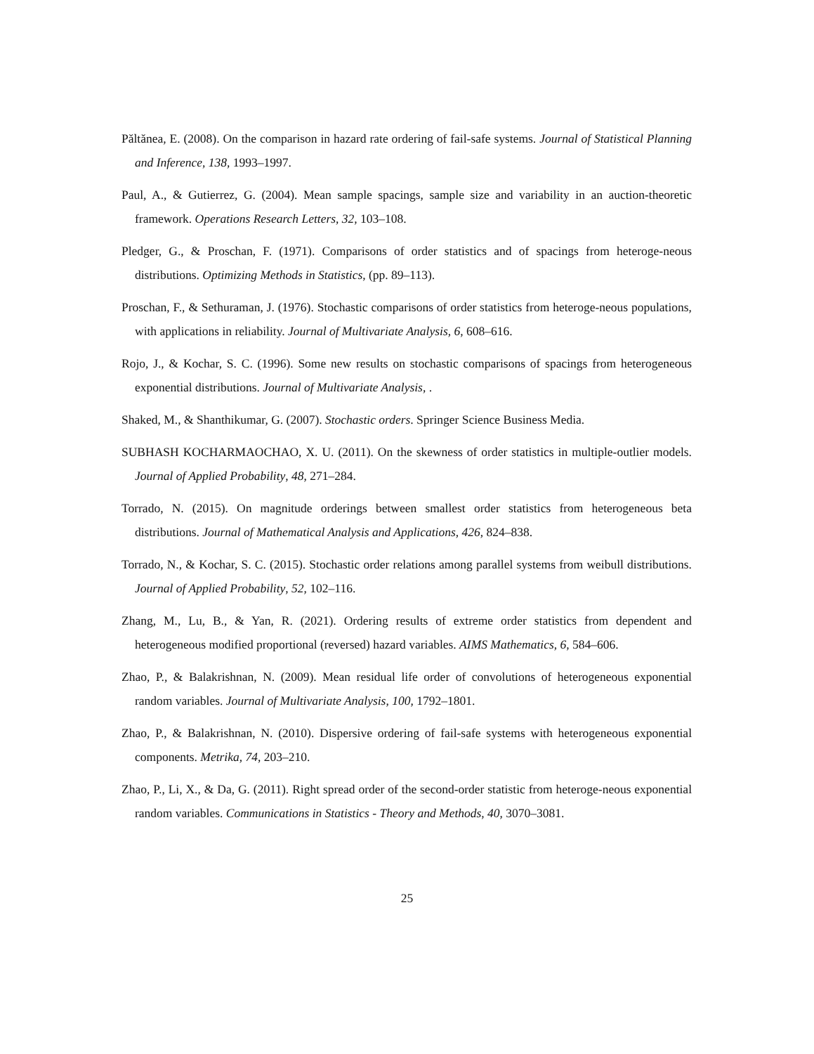Păltănea, E. (2008). On the comparison in hazard rate ordering of fail-safe systems. Journal of Statistical Planning and Inference, 138, 1993–1997.
Paul, A., & Gutierrez, G. (2004). Mean sample spacings, sample size and variability in an auction-theoretic framework. Operations Research Letters, 32, 103–108.
Pledger, G., & Proschan, F. (1971). Comparisons of order statistics and of spacings from heteroge-neous distributions. Optimizing Methods in Statistics, (pp. 89–113).
Proschan, F., & Sethuraman, J. (1976). Stochastic comparisons of order statistics from heteroge-neous populations, with applications in reliability. Journal of Multivariate Analysis, 6, 608–616.
Rojo, J., & Kochar, S. C. (1996). Some new results on stochastic comparisons of spacings from heterogeneous exponential distributions. Journal of Multivariate Analysis, .
Shaked, M., & Shanthikumar, G. (2007). Stochastic orders. Springer Science Business Media.
SUBHASH KOCHARMAOCHAO, X. U. (2011). On the skewness of order statistics in multiple-outlier models. Journal of Applied Probability, 48, 271–284.
Torrado, N. (2015). On magnitude orderings between smallest order statistics from heterogeneous beta distributions. Journal of Mathematical Analysis and Applications, 426, 824–838.
Torrado, N., & Kochar, S. C. (2015). Stochastic order relations among parallel systems from weibull distributions. Journal of Applied Probability, 52, 102–116.
Zhang, M., Lu, B., & Yan, R. (2021). Ordering results of extreme order statistics from dependent and heterogeneous modified proportional (reversed) hazard variables. AIMS Mathematics, 6, 584–606.
Zhao, P., & Balakrishnan, N. (2009). Mean residual life order of convolutions of heterogeneous exponential random variables. Journal of Multivariate Analysis, 100, 1792–1801.
Zhao, P., & Balakrishnan, N. (2010). Dispersive ordering of fail-safe systems with heterogeneous exponential components. Metrika, 74, 203–210.
Zhao, P., Li, X., & Da, G. (2011). Right spread order of the second-order statistic from heteroge-neous exponential random variables. Communications in Statistics - Theory and Methods, 40, 3070–3081.
25